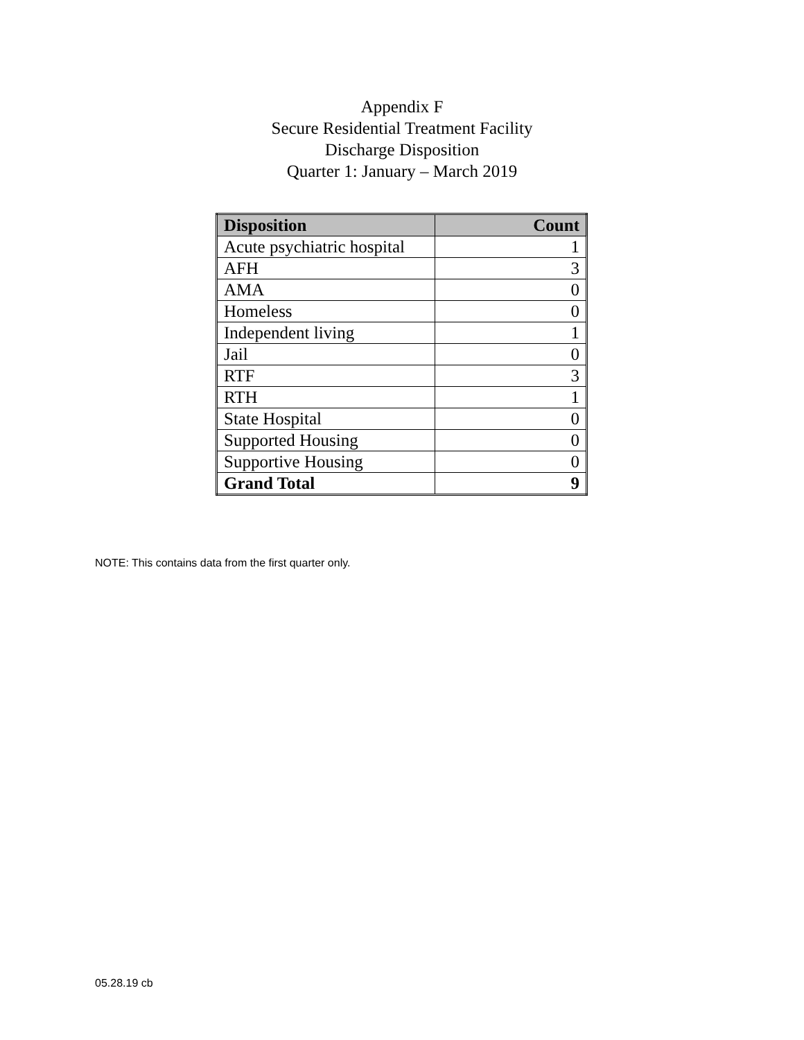Appendix F
Secure Residential Treatment Facility
Discharge Disposition
Quarter 1: January – March 2019
| Disposition | Count |
| --- | --- |
| Acute psychiatric hospital | 1 |
| AFH | 3 |
| AMA | 0 |
| Homeless | 0 |
| Independent living | 1 |
| Jail | 0 |
| RTF | 3 |
| RTH | 1 |
| State Hospital | 0 |
| Supported Housing | 0 |
| Supportive Housing | 0 |
| Grand Total | 9 |
NOTE: This contains data from the first quarter only.
05.28.19 cb